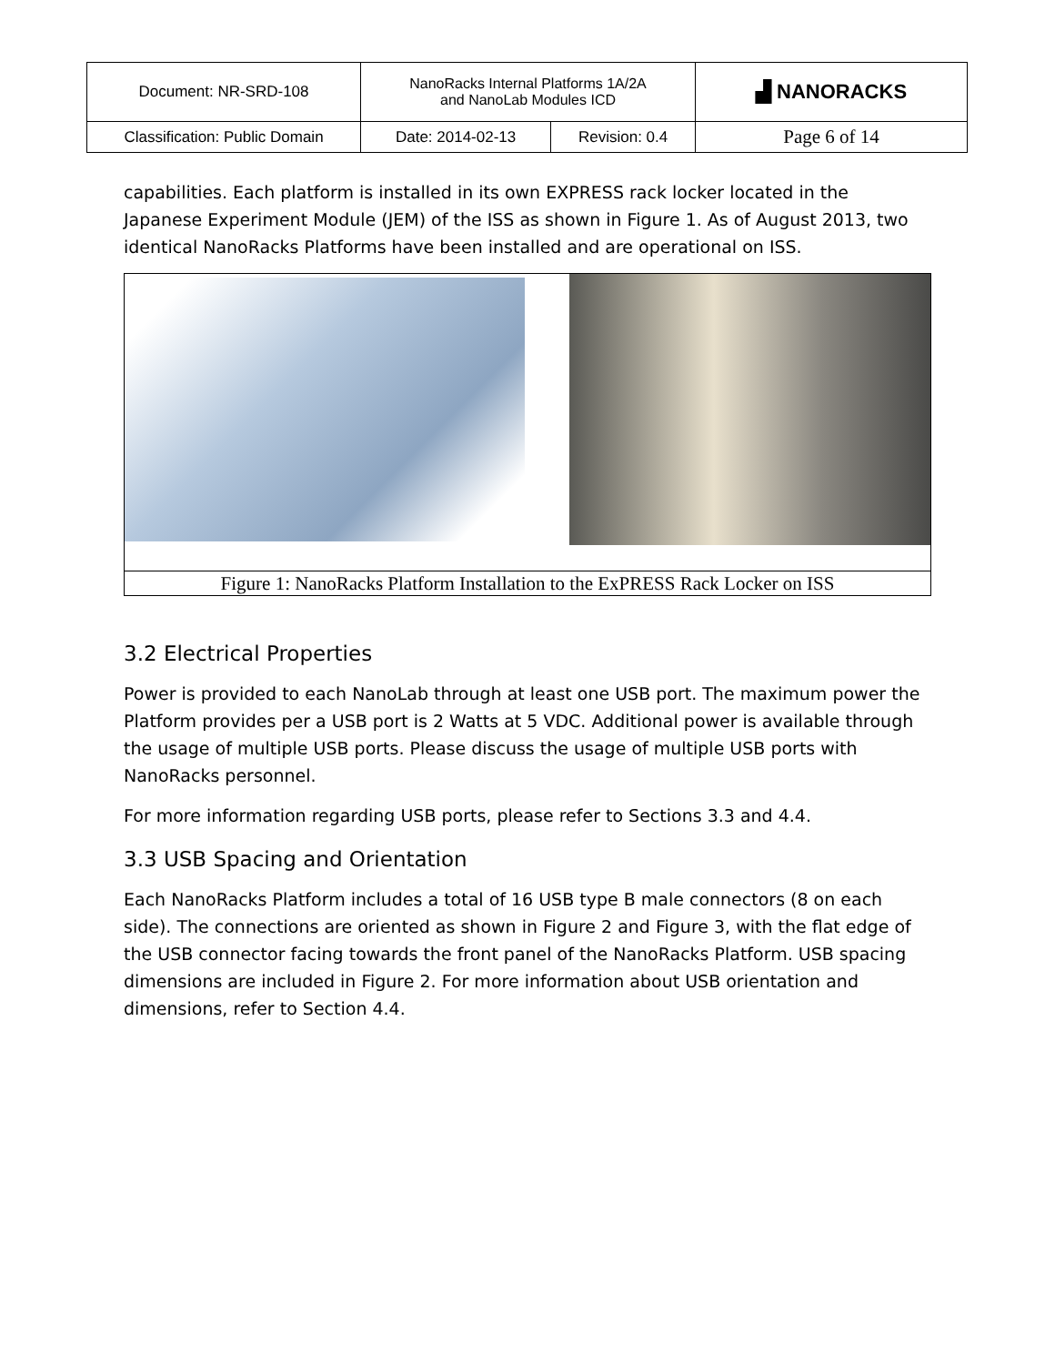| Document: NR-SRD-108 | NanoRacks Internal Platforms 1A/2A and NanoLab Modules ICD | | ▟ NANORACKS |
| Classification: Public Domain | Date: 2014-02-13 | Revision: 0.4 | Page 6 of 14 |
capabilities. Each platform is installed in its own EXPRESS rack locker located in the Japanese Experiment Module (JEM) of the ISS as shown in Figure 1. As of August 2013, two identical NanoRacks Platforms have been installed and are operational on ISS.
Figure 1: NanoRacks Platform Installation to the ExPRESS Rack Locker on ISS
3.2 Electrical Properties
Power is provided to each NanoLab through at least one USB port. The maximum power the Platform provides per a USB port is 2 Watts at 5 VDC. Additional power is available through the usage of multiple USB ports. Please discuss the usage of multiple USB ports with NanoRacks personnel.
For more information regarding USB ports, please refer to Sections 3.3 and 4.4.
3.3 USB Spacing and Orientation
Each NanoRacks Platform includes a total of 16 USB type B male connectors (8 on each side). The connections are oriented as shown in Figure 2 and Figure 3, with the flat edge of the USB connector facing towards the front panel of the NanoRacks Platform. USB spacing dimensions are included in Figure 2. For more information about USB orientation and dimensions, refer to Section 4.4.